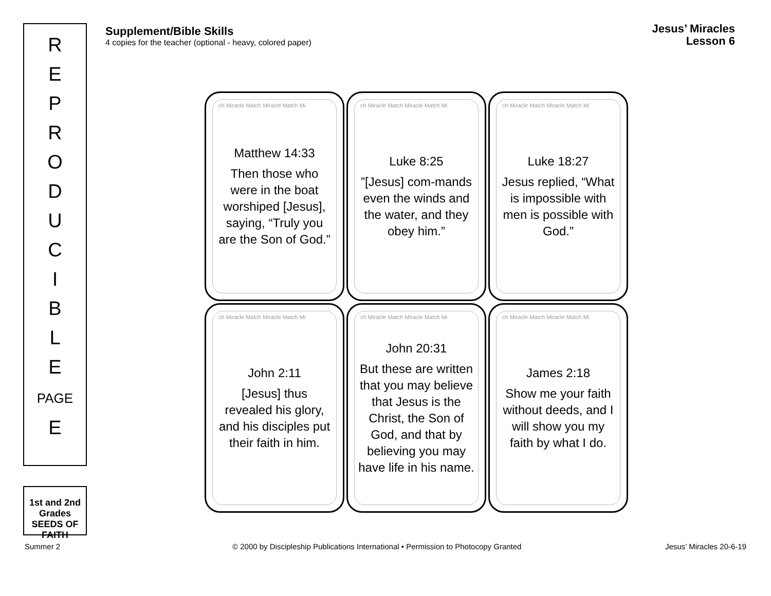R
E
P
R
O
D
U
C
I
B
L
E
PAGE
E
1st and 2nd Grades
SEEDS OF FAITH
Supplement/Bible Skills
4 copies for the teacher (optional - heavy, colored paper)
Jesus’ Miracles
Lesson 6
ch Miracle Match Miracle Match Mi
Matthew 14:33
Then those who were in the boat worshiped [Jesus], saying, “Truly you are the Son of God.”
ch Miracle Match Miracle Match Mi
Luke 8:25
”[Jesus] com-mands even the winds and the water, and they obey him.”
ch Miracle Match Miracle Match Mi
Luke 18:27
Jesus replied, “What is impossible with men is possible with God.”
ch Miracle Match Miracle Match Mi
John 2:11
[Jesus] thus revealed his glory, and his disciples put their faith in him.
ch Miracle Match Miracle Match Mi
John 20:31
But these are written that you may believe that Jesus is the Christ, the Son of God, and that by believing you may have life in his name.
ch Miracle Match Miracle Match Mi
James 2:18
Show me your faith without deeds, and I will show you my faith by what I do.
Summer 2
© 2000 by Discipleship Publications International • Permission to Photocopy Granted
Jesus’ Miracles 20-6-19